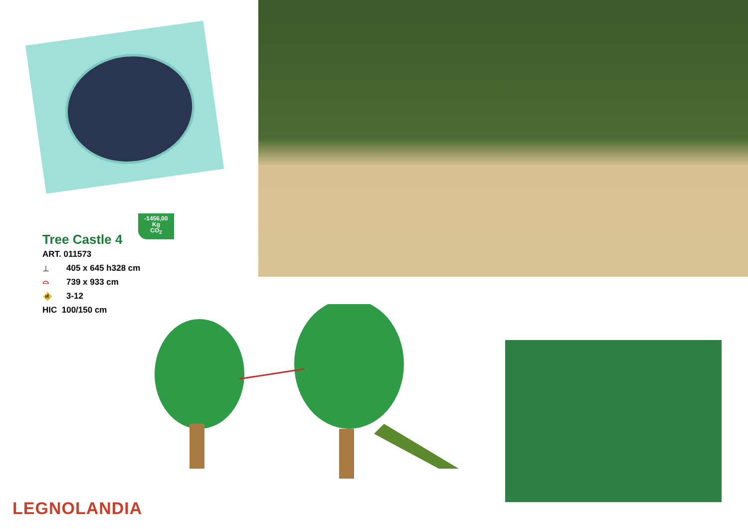-1456,00
Kg
CO<sub>2</sub>
Tree Castle 4
ART. 011573
⊥
405 x 645 h328 cm
⌓
739 x 933 cm
🚸
3-12
HIC 100/150 cm
LEGNOLANDIA